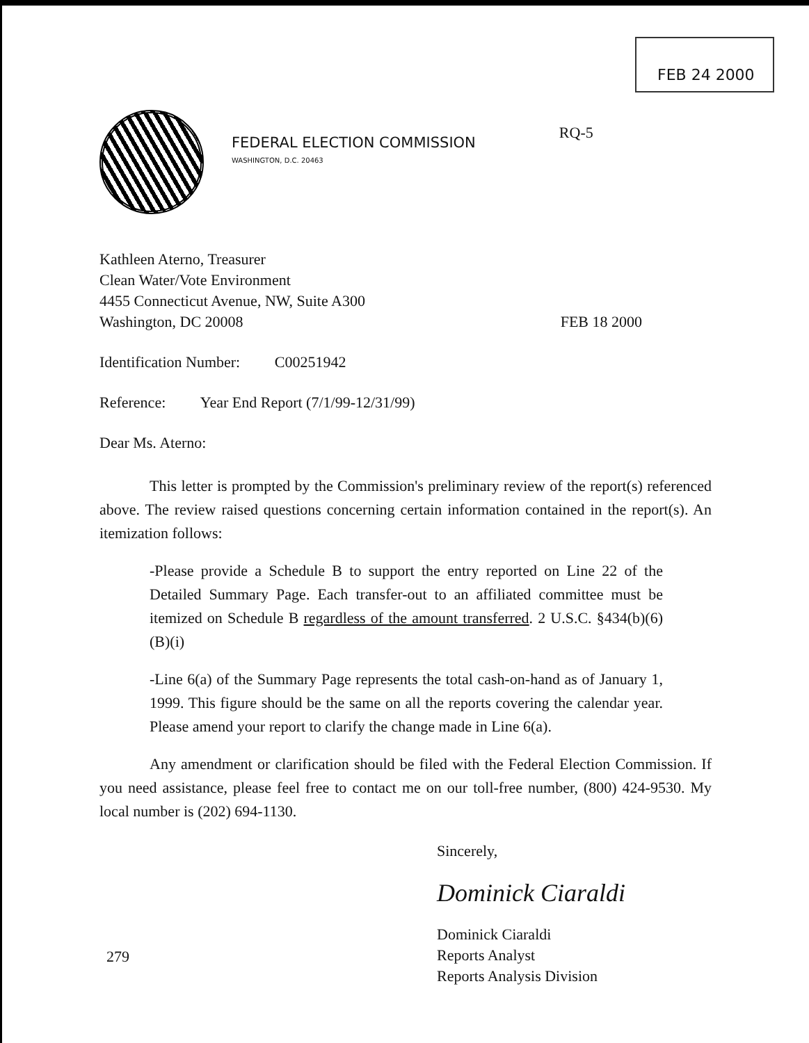FEB 24 2000
FEDERAL ELECTION COMMISSION
WASHINGTON, D.C. 20463
RQ-5
Kathleen Aterno, Treasurer
Clean Water/Vote Environment
4455 Connecticut Avenue, NW, Suite A300
Washington, DC 20008 FEB 18 2000
Identification Number: C00251942
Reference: Year End Report (7/1/99-12/31/99)
Dear Ms. Aterno:
This letter is prompted by the Commission's preliminary review of the report(s) referenced above. The review raised questions concerning certain information contained in the report(s). An itemization follows:
-Please provide a Schedule B to support the entry reported on Line 22 of the Detailed Summary Page. Each transfer-out to an affiliated committee must be itemized on Schedule B regardless of the amount transferred. 2 U.S.C. §434(b)(6)(B)(i)
-Line 6(a) of the Summary Page represents the total cash-on-hand as of January 1, 1999. This figure should be the same on all the reports covering the calendar year. Please amend your report to clarify the change made in Line 6(a).
Any amendment or clarification should be filed with the Federal Election Commission. If you need assistance, please feel free to contact me on our toll-free number, (800) 424-9530. My local number is (202) 694-1130.
Sincerely,
Dominick Ciaraldi
Dominick Ciaraldi
Reports Analyst
Reports Analysis Division
279